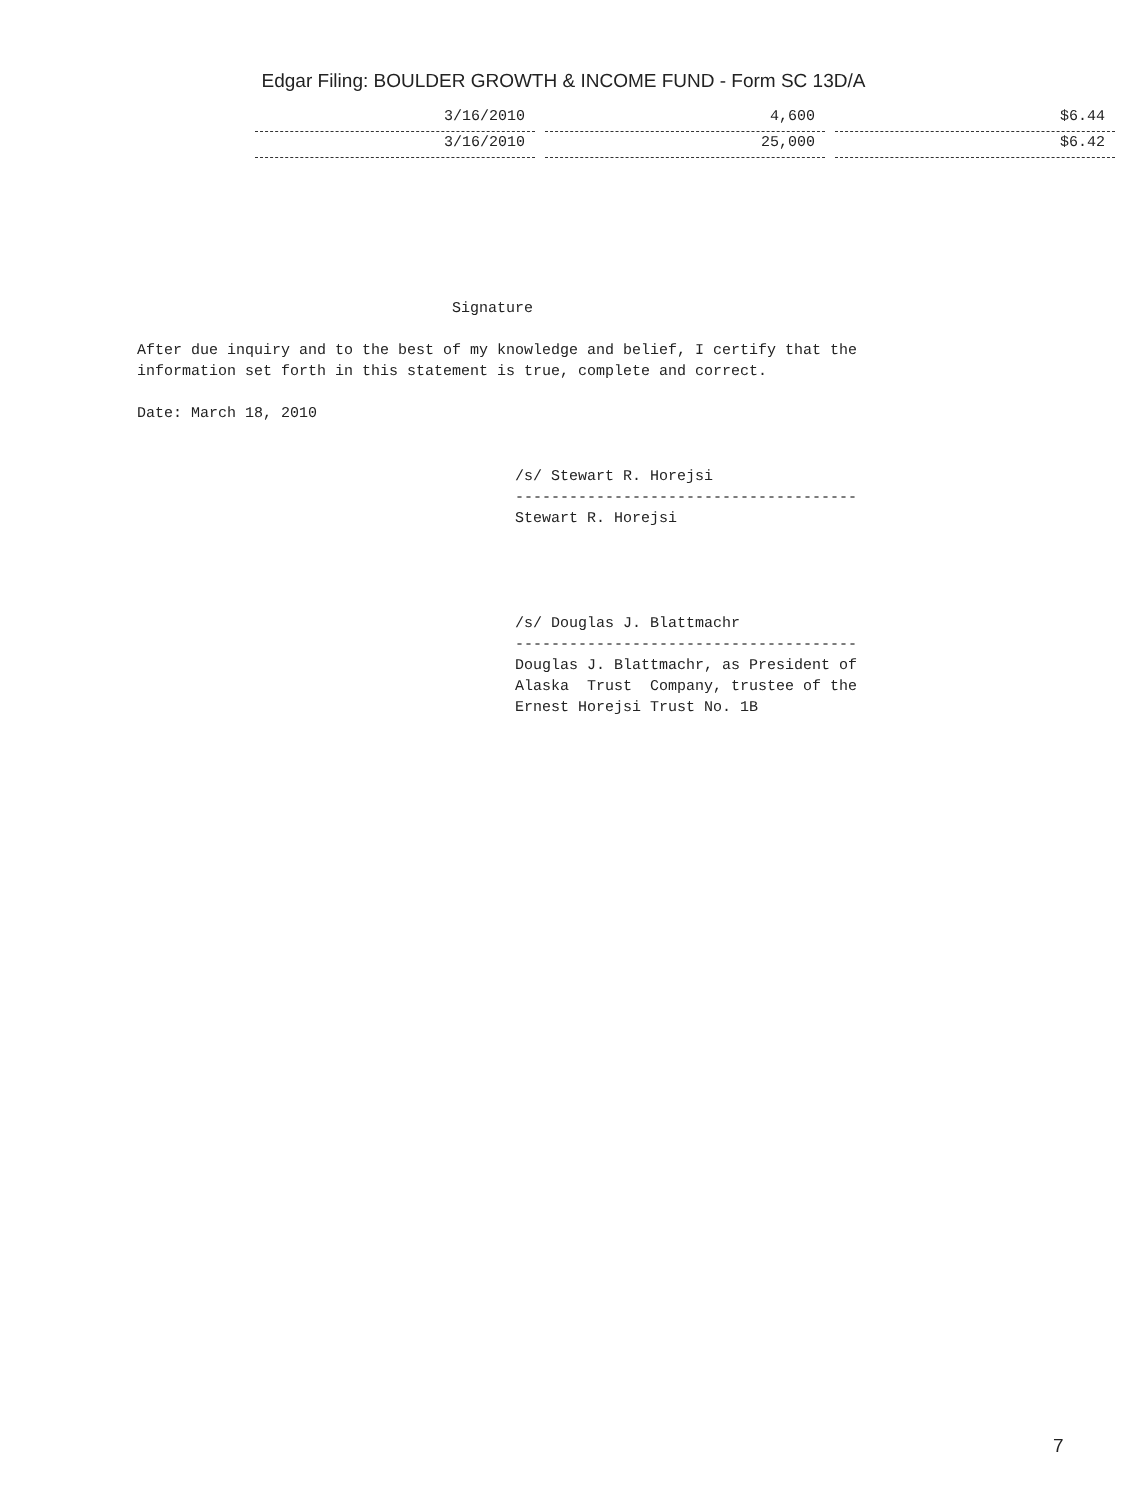Edgar Filing: BOULDER GROWTH & INCOME FUND - Form SC 13D/A
| 3/16/2010 | 4,600 | $6.44 |
| 3/16/2010 | 25,000 | $6.42 |
                                   Signature

After due inquiry and to the best of my knowledge and belief, I certify that the
information set forth in this statement is true, complete and correct.

Date: March 18, 2010


                                          /s/ Stewart R. Horejsi
                                          --------------------------------------
                                          Stewart R. Horejsi




                                          /s/ Douglas J. Blattmachr
                                          --------------------------------------
                                          Douglas J. Blattmachr, as President of
                                          Alaska  Trust  Company, trustee of the
                                          Ernest Horejsi Trust No. 1B
7